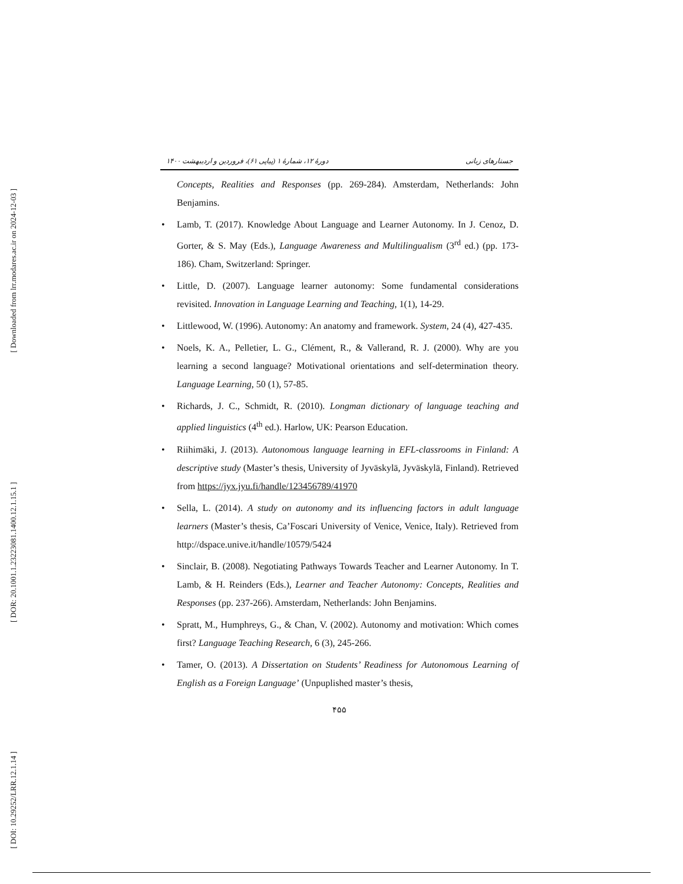[ Downloaded from lrr.modares.ac.ir on 2024-12-03 ]
[ DOR: 20.1001.1.23223081.1400.12.1.15.1 ]
[ DOI: 10.29252/LRR.12.1.14 ]
جستارهای زبانی دورهٔ ۱۲، شمارهٔ ۱ (پیاپی ۶۱)، فروردین و اردیبهشت ۱۴۰۰
Concepts, Realities and Responses (pp. 269-284). Amsterdam, Netherlands: John Benjamins.
• Lamb, T. (2017). Knowledge About Language and Learner Autonomy. In J. Cenoz, D. Gorter, & S. May (Eds.), Language Awareness and Multilingualism (3<sup>rd</sup> ed.) (pp. 173-186). Cham, Switzerland: Springer.
• Little, D. (2007). Language learner autonomy: Some fundamental considerations revisited. Innovation in Language Learning and Teaching, 1(1), 14-29.
• Littlewood, W. (1996). Autonomy: An anatomy and framework. System, 24 (4), 427-435.
• Noels, K. A., Pelletier, L. G., Clément, R., & Vallerand, R. J. (2000). Why are you learning a second language? Motivational orientations and self-determination theory. Language Learning, 50 (1), 57-85.
• Richards, J. C., Schmidt, R. (2010). Longman dictionary of language teaching and applied linguistics (4<sup>th</sup> ed.). Harlow, UK: Pearson Education.
• Riihimäki, J. (2013). Autonomous language learning in EFL-classrooms in Finland: A descriptive study (Master’s thesis, University of Jyväskylä, Jyväskylä, Finland). Retrieved from https://jyx.jyu.fi/handle/123456789/41970
• Sella, L. (2014). A study on autonomy and its influencing factors in adult language learners (Master’s thesis, Ca’Foscari University of Venice, Venice, Italy). Retrieved from http://dspace.unive.it/handle/10579/5424
• Sinclair, B. (2008). Negotiating Pathways Towards Teacher and Learner Autonomy. In T. Lamb, & H. Reinders (Eds.), Learner and Teacher Autonomy: Concepts, Realities and Responses (pp. 237-266). Amsterdam, Netherlands: John Benjamins.
• Spratt, M., Humphreys, G., & Chan, V. (2002). Autonomy and motivation: Which comes first? Language Teaching Research, 6 (3), 245-266.
• Tamer, O. (2013). A Dissertation on Students’ Readiness for Autonomous Learning of English as a Foreign Language’ (Unpuplished master’s thesis,
۴۵۵